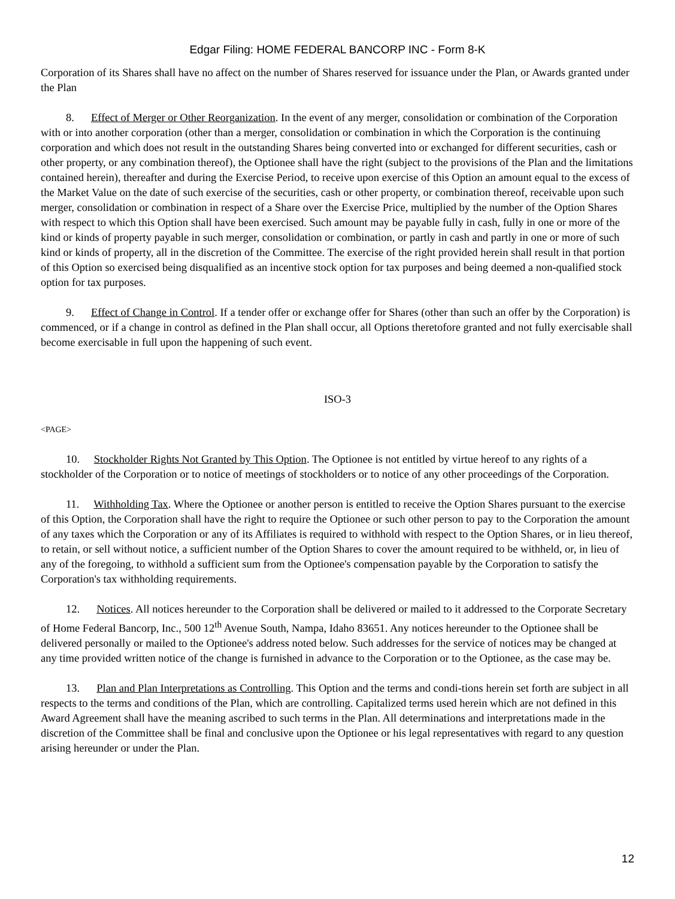Edgar Filing: HOME FEDERAL BANCORP INC - Form 8-K
Corporation of its Shares shall have no affect on the number of Shares reserved for issuance under the Plan, or Awards granted under the Plan
8. Effect of Merger or Other Reorganization. In the event of any merger, consolidation or combination of the Corporation with or into another corporation (other than a merger, consolidation or combination in which the Corporation is the continuing corporation and which does not result in the outstanding Shares being converted into or exchanged for different securities, cash or other property, or any combination thereof), the Optionee shall have the right (subject to the provisions of the Plan and the limitations contained herein), thereafter and during the Exercise Period, to receive upon exercise of this Option an amount equal to the excess of the Market Value on the date of such exercise of the securities, cash or other property, or combination thereof, receivable upon such merger, consolidation or combination in respect of a Share over the Exercise Price, multiplied by the number of the Option Shares with respect to which this Option shall have been exercised. Such amount may be payable fully in cash, fully in one or more of the kind or kinds of property payable in such merger, consolidation or combination, or partly in cash and partly in one or more of such kind or kinds of property, all in the discretion of the Committee. The exercise of the right provided herein shall result in that portion of this Option so exercised being disqualified as an incentive stock option for tax purposes and being deemed a non-qualified stock option for tax purposes.
9. Effect of Change in Control. If a tender offer or exchange offer for Shares (other than such an offer by the Corporation) is commenced, or if a change in control as defined in the Plan shall occur, all Options theretofore granted and not fully exercisable shall become exercisable in full upon the happening of such event.
ISO-3
<PAGE>
10. Stockholder Rights Not Granted by This Option. The Optionee is not entitled by virtue hereof to any rights of a stockholder of the Corporation or to notice of meetings of stockholders or to notice of any other proceedings of the Corporation.
11. Withholding Tax. Where the Optionee or another person is entitled to receive the Option Shares pursuant to the exercise of this Option, the Corporation shall have the right to require the Optionee or such other person to pay to the Corporation the amount of any taxes which the Corporation or any of its Affiliates is required to withhold with respect to the Option Shares, or in lieu thereof, to retain, or sell without notice, a sufficient number of the Option Shares to cover the amount required to be withheld, or, in lieu of any of the foregoing, to withhold a sufficient sum from the Optionee's compensation payable by the Corporation to satisfy the Corporation's tax withholding requirements.
12. Notices. All notices hereunder to the Corporation shall be delivered or mailed to it addressed to the Corporate Secretary of Home Federal Bancorp, Inc., 500 12<sup>th</sup> Avenue South, Nampa, Idaho 83651. Any notices hereunder to the Optionee shall be delivered personally or mailed to the Optionee's address noted below. Such addresses for the service of notices may be changed at any time provided written notice of the change is furnished in advance to the Corporation or to the Optionee, as the case may be.
13. Plan and Plan Interpretations as Controlling. This Option and the terms and condi-tions herein set forth are subject in all respects to the terms and conditions of the Plan, which are controlling. Capitalized terms used herein which are not defined in this Award Agreement shall have the meaning ascribed to such terms in the Plan. All determinations and interpretations made in the discretion of the Committee shall be final and conclusive upon the Optionee or his legal representatives with regard to any question arising hereunder or under the Plan.
12